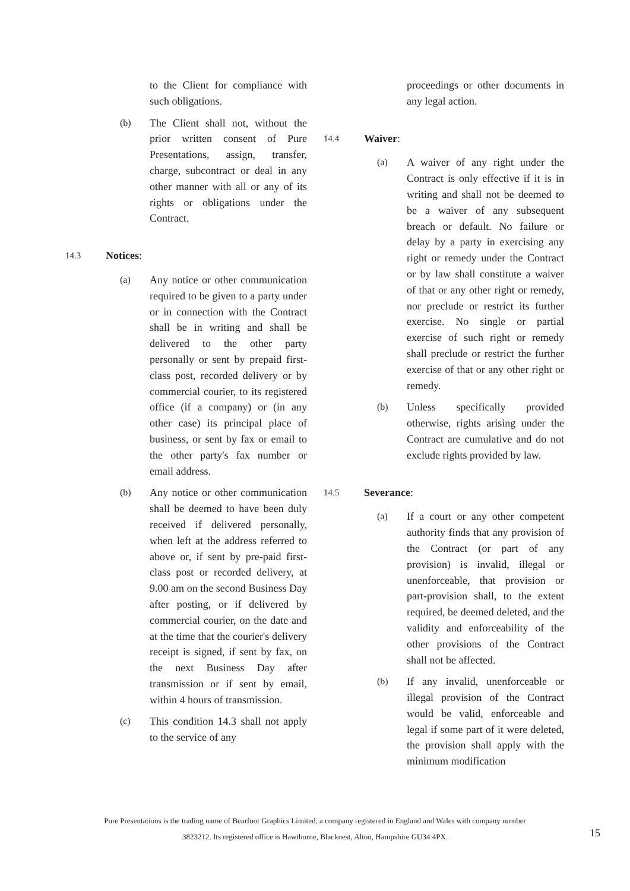to the Client for compliance with such obligations.
(b) The Client shall not, without the prior written consent of Pure Presentations, assign, transfer, charge, subcontract or deal in any other manner with all or any of its rights or obligations under the Contract.
14.3
Notices:
(a) Any notice or other communication required to be given to a party under or in connection with the Contract shall be in writing and shall be delivered to the other party personally or sent by prepaid first-class post, recorded delivery or by commercial courier, to its registered office (if a company) or (in any other case) its principal place of business, or sent by fax or email to the other party's fax number or email address.
(b) Any notice or other communication shall be deemed to have been duly received if delivered personally, when left at the address referred to above or, if sent by pre-paid first-class post or recorded delivery, at 9.00 am on the second Business Day after posting, or if delivered by commercial courier, on the date and at the time that the courier's delivery receipt is signed, if sent by fax, on the next Business Day after transmission or if sent by email, within 4 hours of transmission.
(c) This condition 14.3 shall not apply to the service of any
proceedings or other documents in any legal action.
14.4
Waiver:
(a) A waiver of any right under the Contract is only effective if it is in writing and shall not be deemed to be a waiver of any subsequent breach or default. No failure or delay by a party in exercising any right or remedy under the Contract or by law shall constitute a waiver of that or any other right or remedy, nor preclude or restrict its further exercise. No single or partial exercise of such right or remedy shall preclude or restrict the further exercise of that or any other right or remedy.
(b) Unless specifically provided otherwise, rights arising under the Contract are cumulative and do not exclude rights provided by law.
14.5
Severance:
(a) If a court or any other competent authority finds that any provision of the Contract (or part of any provision) is invalid, illegal or unenforceable, that provision or part-provision shall, to the extent required, be deemed deleted, and the validity and enforceability of the other provisions of the Contract shall not be affected.
(b) If any invalid, unenforceable or illegal provision of the Contract would be valid, enforceable and legal if some part of it were deleted, the provision shall apply with the minimum modification
Pure Presentations is the trading name of Bearfoot Graphics Limited, a company registered in England and Wales with company number
3823212. Its registered office is Hawthorne, Blacknest, Alton, Hampshire GU34 4PX.
15